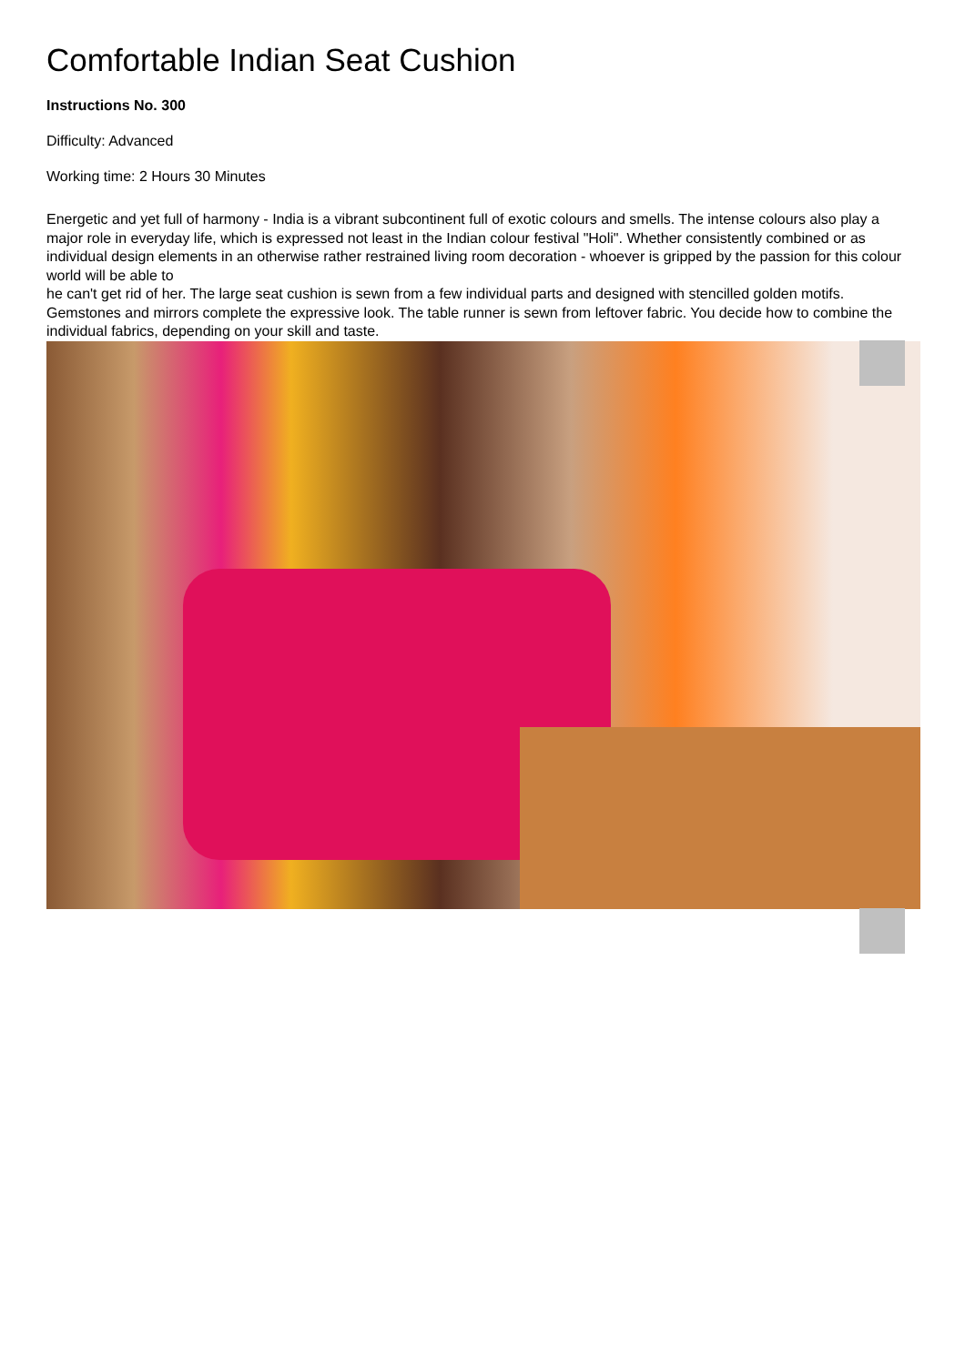Comfortable Indian Seat Cushion
Instructions No. 300
Difficulty: Advanced
Working time: 2 Hours 30 Minutes
Energetic and yet full of harmony - India is a vibrant subcontinent full of exotic colours and smells. The intense colours also play a major role in everyday life, which is expressed not least in the Indian colour festival "Holi". Whether consistently combined or as individual design elements in an otherwise rather restrained living room decoration - whoever is gripped by the passion for this colour world will be able to
he can't get rid of her. The large seat cushion is sewn from a few individual parts and designed with stencilled golden motifs. Gemstones and mirrors complete the expressive look. The table runner is sewn from leftover fabric. You decide how to combine the individual fabrics, depending on your skill and taste.